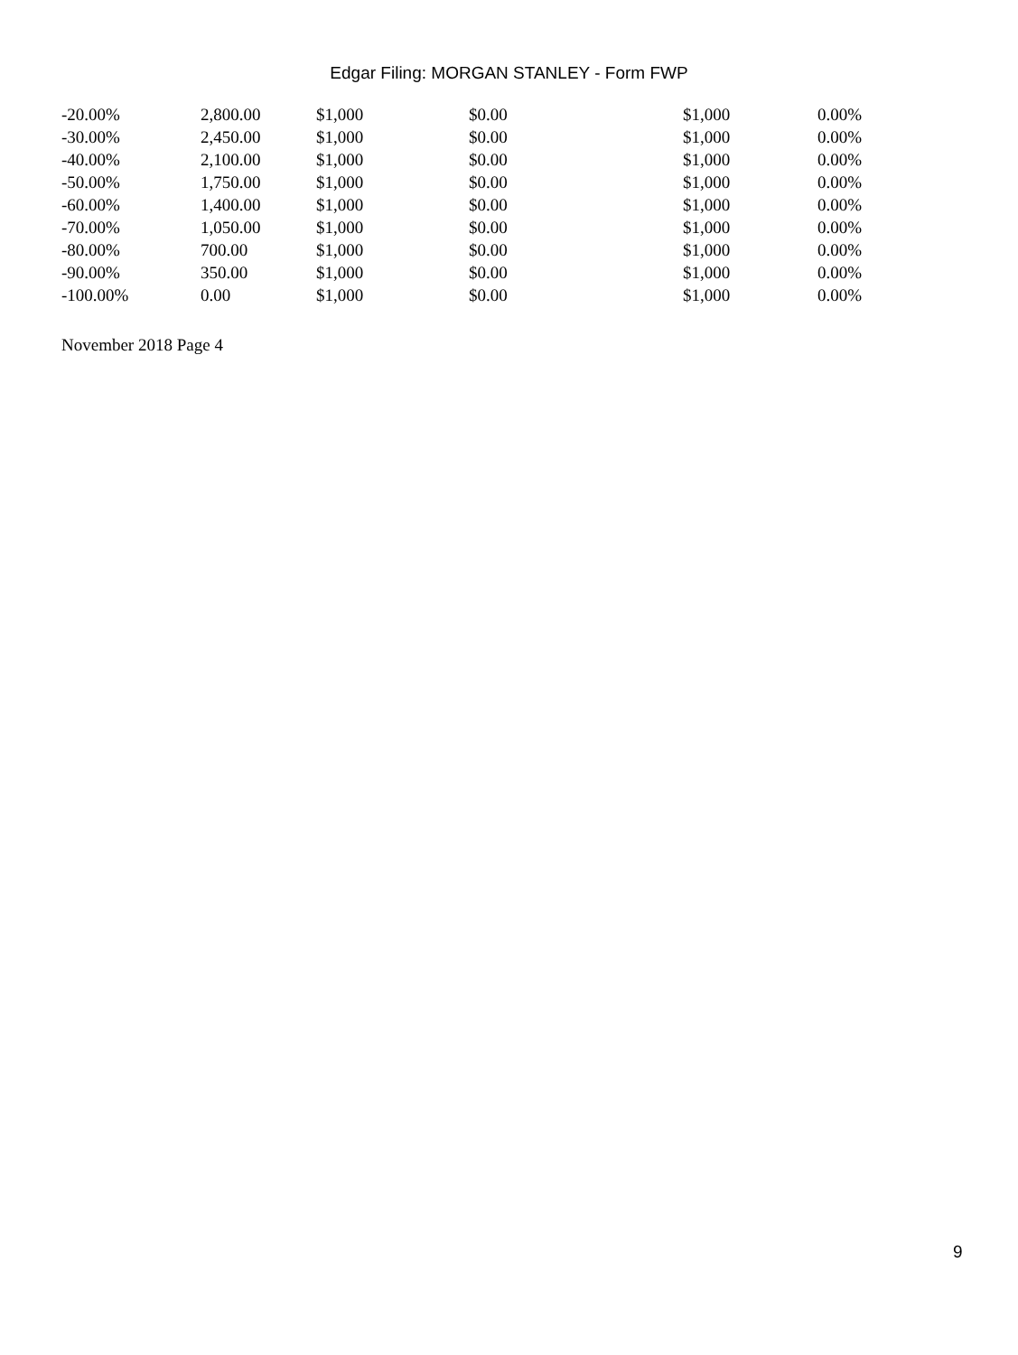Edgar Filing: MORGAN STANLEY - Form FWP
| -20.00% | 2,800.00 | $1,000 | $0.00 | $1,000 | 0.00% |
| -30.00% | 2,450.00 | $1,000 | $0.00 | $1,000 | 0.00% |
| -40.00% | 2,100.00 | $1,000 | $0.00 | $1,000 | 0.00% |
| -50.00% | 1,750.00 | $1,000 | $0.00 | $1,000 | 0.00% |
| -60.00% | 1,400.00 | $1,000 | $0.00 | $1,000 | 0.00% |
| -70.00% | 1,050.00 | $1,000 | $0.00 | $1,000 | 0.00% |
| -80.00% | 700.00 | $1,000 | $0.00 | $1,000 | 0.00% |
| -90.00% | 350.00 | $1,000 | $0.00 | $1,000 | 0.00% |
| -100.00% | 0.00 | $1,000 | $0.00 | $1,000 | 0.00% |
November 2018 Page 4
9